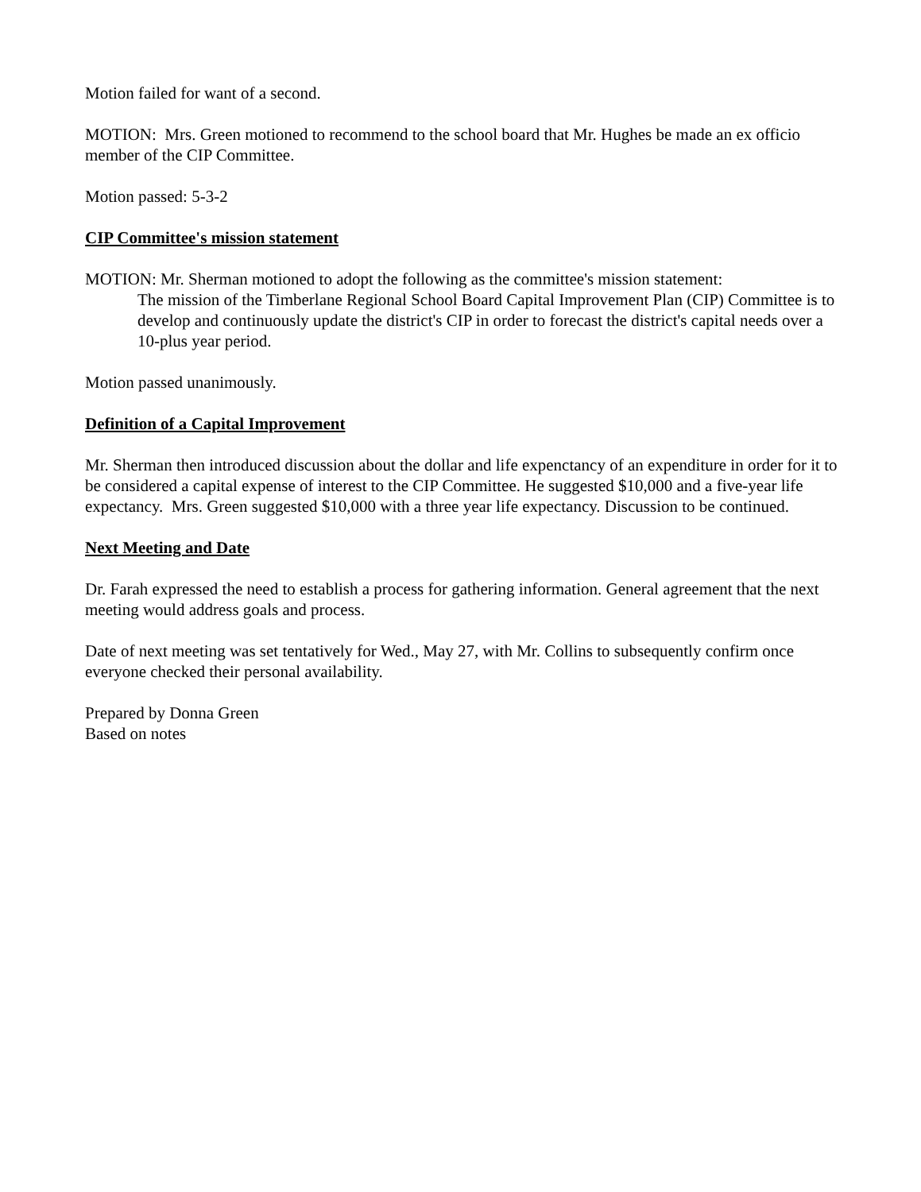Motion failed for want of a second.
MOTION: Mrs. Green motioned to recommend to the school board that Mr. Hughes be made an ex officio member of the CIP Committee.
Motion passed: 5-3-2
CIP Committee's mission statement
MOTION: Mr. Sherman motioned to adopt the following as the committee's mission statement:
The mission of the Timberlane Regional School Board Capital Improvement Plan (CIP) Committee is to develop and continuously update the district's CIP in order to forecast the district's capital needs over a 10-plus year period.
Motion passed unanimously.
Definition of a Capital Improvement
Mr. Sherman then introduced discussion about the dollar and life expenctancy of an expenditure in order for it to be considered a capital expense of interest to the CIP Committee. He suggested $10,000 and a five-year life expectancy. Mrs. Green suggested $10,000 with a three year life expectancy. Discussion to be continued.
Next Meeting and Date
Dr. Farah expressed the need to establish a process for gathering information. General agreement that the next meeting would address goals and process.
Date of next meeting was set tentatively for Wed., May 27, with Mr. Collins to subsequently confirm once everyone checked their personal availability.
Prepared by Donna Green
Based on notes